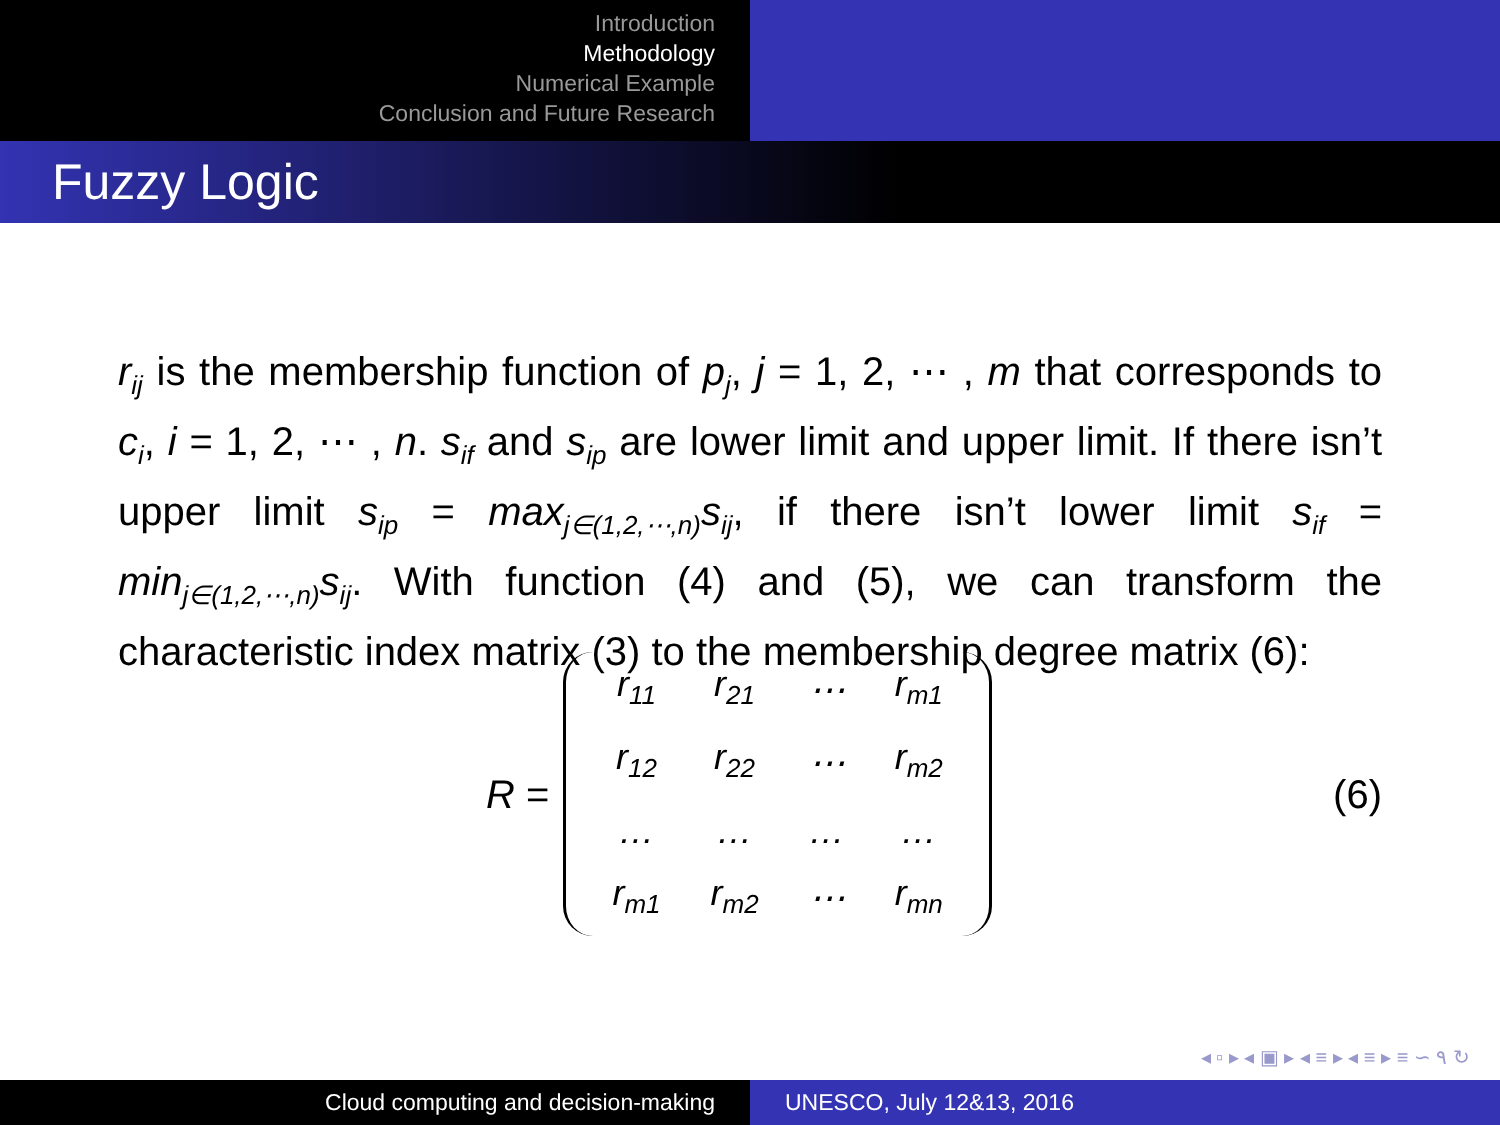Introduction
Methodology
Numerical Example
Conclusion and Future Research
Fuzzy Logic
r<sub>ij</sub> is the membership function of p<sub>j</sub>, j = 1, 2, ⋯ , m that corresponds to c<sub>i</sub>, i = 1, 2, ⋯ , n. s<sub>if</sub> and s<sub>ip</sub> are lower limit and upper limit. If there isn’t upper limit s<sub>ip</sub> = max<sub>j∈(1,2,⋯,n)</sub>s<sub>ij</sub>, if there isn’t lower limit s<sub>if</sub> = min<sub>j∈(1,2,⋯,n)</sub>s<sub>ij</sub>. With function (4) and (5), we can transform the characteristic index matrix (3) to the membership degree matrix (6):
R =
| r<sub>11</sub> | r<sub>21</sub> | ⋯ | r<sub>m1</sub> |
| r<sub>12</sub> | r<sub>22</sub> | ⋯ | r<sub>m2</sub> |
| … | … | … | … |
| r<sub>m1</sub> | r<sub>m2</sub> | ⋯ | r<sub>mn</sub> |
(6)
◂ ▫ ▸ ◂ ▣ ▸ ◂ ≡ ▸ ◂ ≡ ▸ ≡ ∽ ۹ ↻
Cloud computing and decision-making UNESCO, July 12&13, 2016